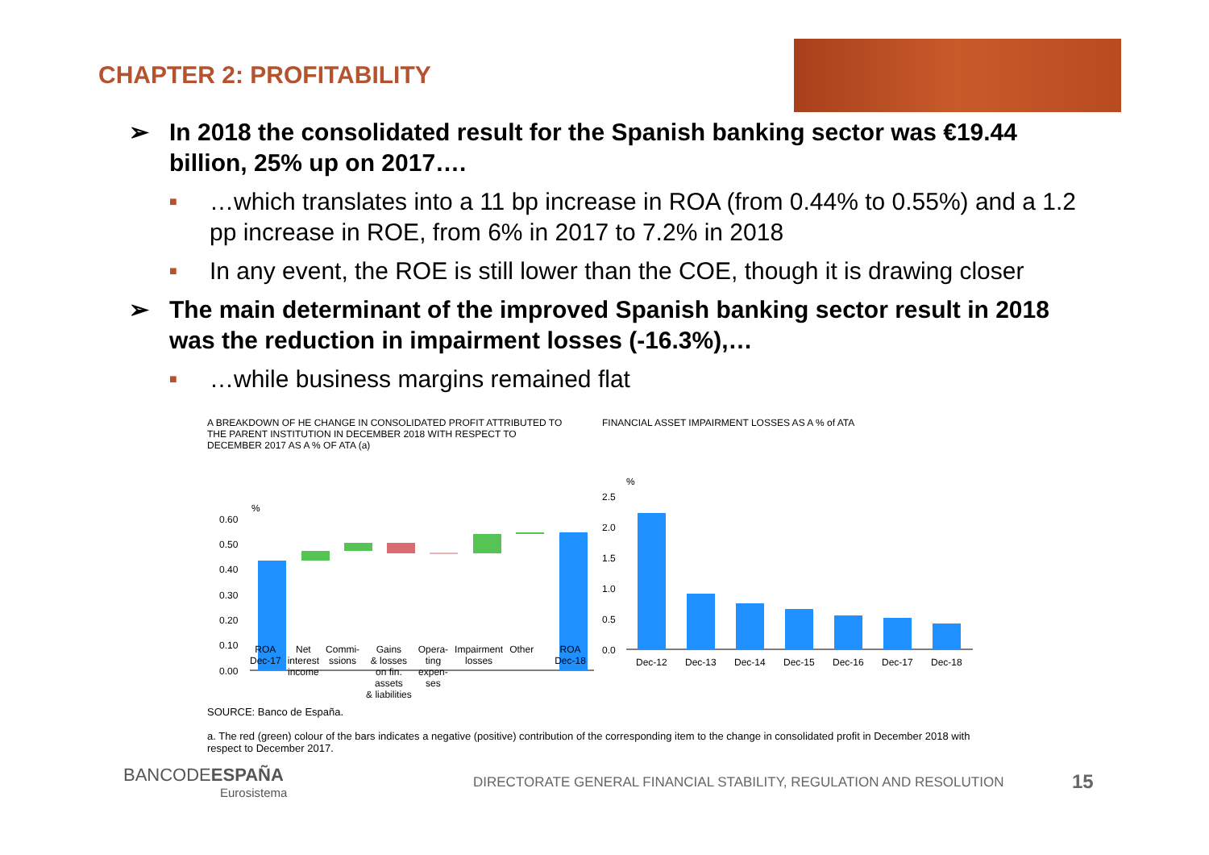CHAPTER 2: PROFITABILITY
➢ In 2018 the consolidated result for the Spanish banking sector was €19.44 billion, 25% up on 2017….
■ …which translates into a 11 bp increase in ROA (from 0.44% to 0.55%) and a 1.2 pp increase in ROE, from 6% in 2017 to 7.2% in 2018
■ In any event, the ROE is still lower than the COE, though it is drawing closer
➢ The main determinant of the improved Spanish banking sector result in 2018 was the reduction in impairment losses (-16.3%),…
■ …while business margins remained flat
A BREAKDOWN OF HE CHANGE IN CONSOLIDATED PROFIT ATTRIBUTED TO THE PARENT INSTITUTION IN DECEMBER 2018 WITH RESPECT TO DECEMBER 2017 AS A % OF ATA (a)
%
0.60
0.50
0.40
0.30
0.20
0.10
0.00
FINANCIAL ASSET IMPAIRMENT LOSSES AS A % of ATA
%
2.5
2.0
1.5
1.0
0.5
0.0
Dec-12
Dec-13
Dec-14
Dec-15
Dec-16
Dec-17
Dec-18
ROA
Dec-17 Net
interest
income Commi-
ssions Gains
& losses
on fin.
assets
& liabilities Opera-
ting
expen-
ses Impairment
losses Other ROA
Dec-18
SOURCE: Banco de España.
a. The red (green) colour of the bars indicates a negative (positive) contribution of the corresponding item to the change in consolidated profit in December 2018 with respect to December 2017.
BANCODEESPAÑA
Eurosistema
DIRECTORATE GENERAL FINANCIAL STABILITY, REGULATION AND RESOLUTION
15